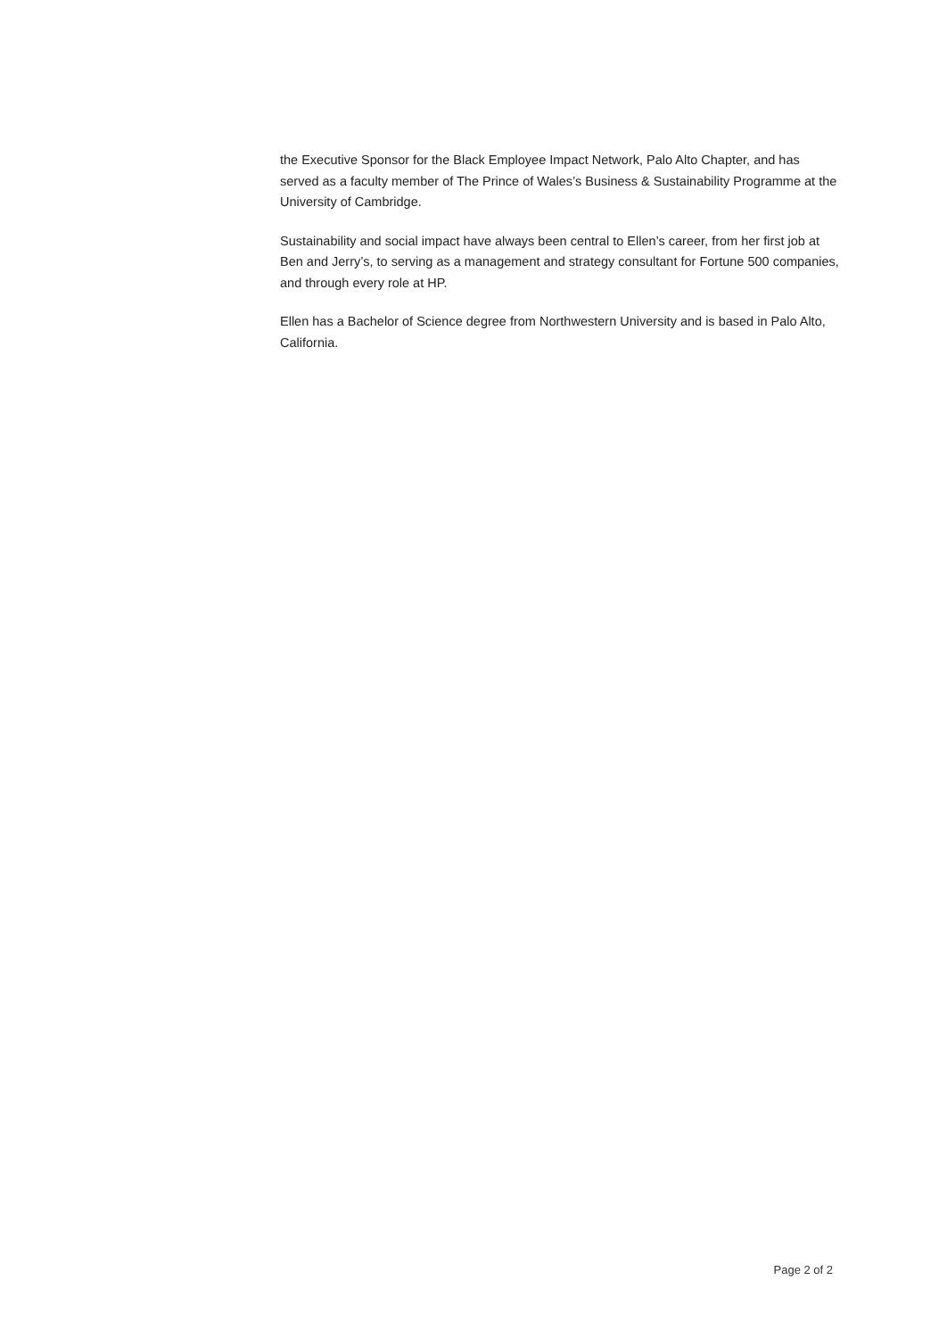the Executive Sponsor for the Black Employee Impact Network, Palo Alto Chapter, and has served as a faculty member of The Prince of Wales’s Business & Sustainability Programme at the University of Cambridge.
Sustainability and social impact have always been central to Ellen’s career, from her first job at Ben and Jerry’s, to serving as a management and strategy consultant for Fortune 500 companies, and through every role at HP.
Ellen has a Bachelor of Science degree from Northwestern University and is based in Palo Alto, California.
Page 2 of 2